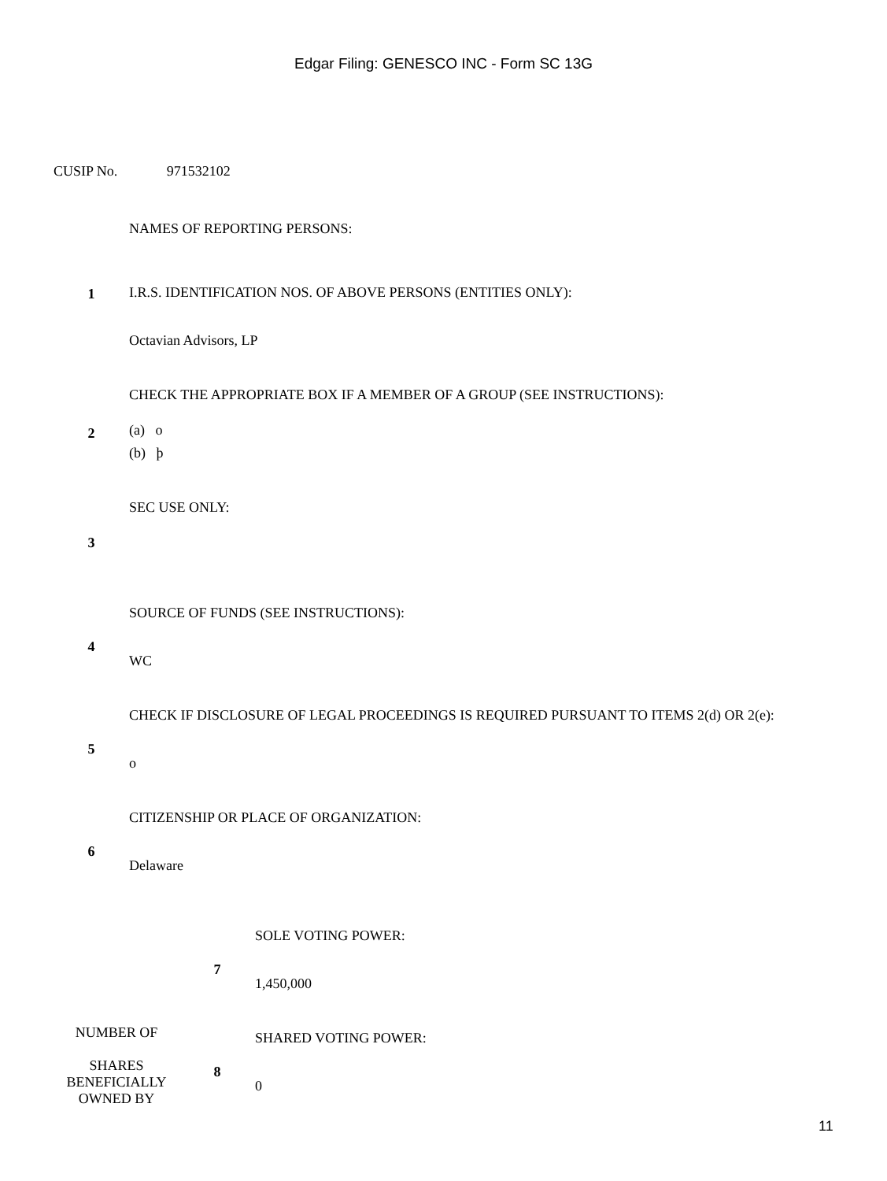Edgar Filing: GENESCO INC - Form SC 13G
CUSIP No. 971532102
| 1 | NAMES OF REPORTING PERSONS: I.R.S. IDENTIFICATION NOS. OF ABOVE PERSONS (ENTITIES ONLY): Octavian Advisors, LP |
| 2 | CHECK THE APPROPRIATE BOX IF A MEMBER OF A GROUP (SEE INSTRUCTIONS): (a) o (b) þ |
| 3 | SEC USE ONLY: |
| 4 | SOURCE OF FUNDS (SEE INSTRUCTIONS): WC |
| 5 | CHECK IF DISCLOSURE OF LEGAL PROCEEDINGS IS REQUIRED PURSUANT TO ITEMS 2(d) OR 2(e): o |
| 6 | CITIZENSHIP OR PLACE OF ORGANIZATION: Delaware |
| NUMBER OF SHARES BENEFICIALLY OWNED BY | 7 | SOLE VOTING POWER: 1,450,000 |
| | 8 | SHARED VOTING POWER: 0 |
11